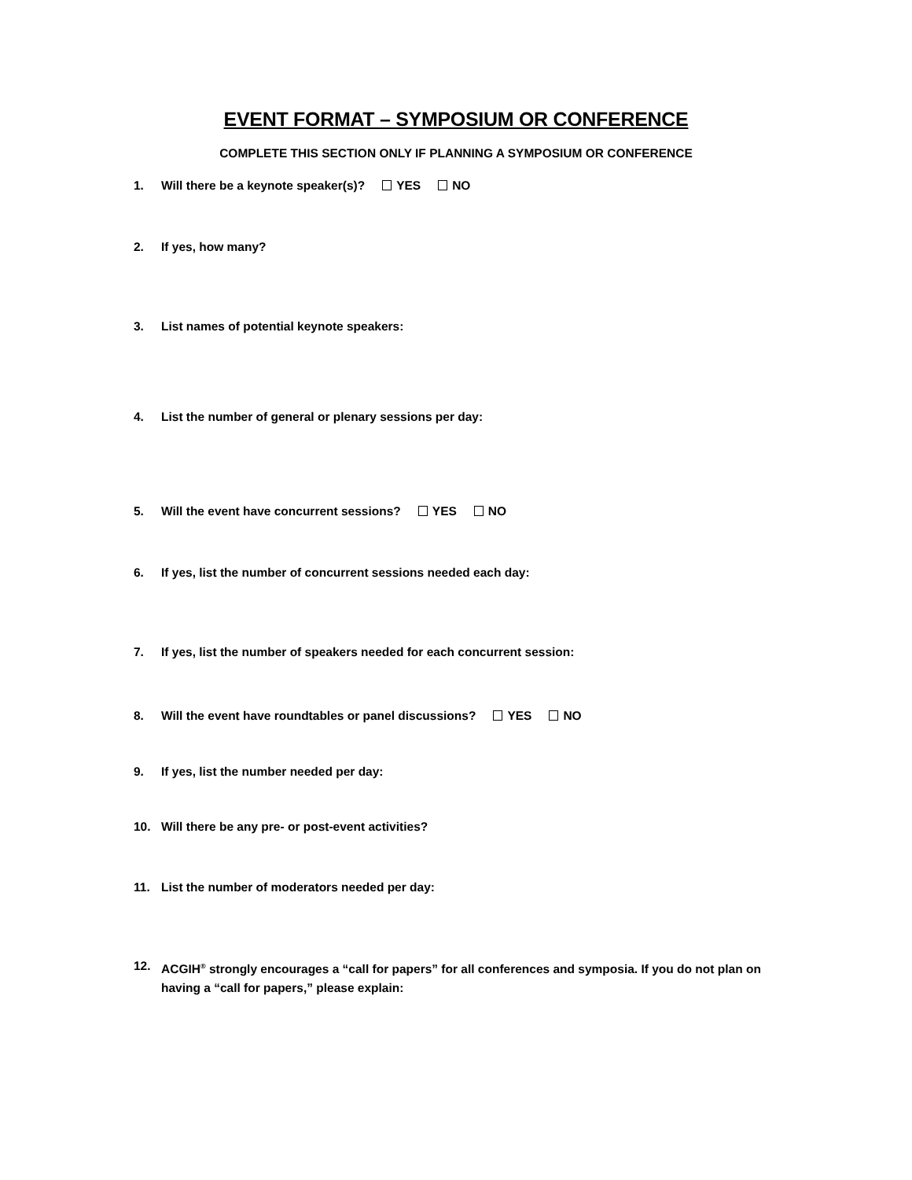EVENT FORMAT – SYMPOSIUM OR CONFERENCE
COMPLETE THIS SECTION ONLY IF PLANNING A SYMPOSIUM OR CONFERENCE
1. Will there be a keynote speaker(s)? YES NO
2. If yes, how many?
3. List names of potential keynote speakers:
4. List the number of general or plenary sessions per day:
5. Will the event have concurrent sessions? YES NO
6. If yes, list the number of concurrent sessions needed each day:
7. If yes, list the number of speakers needed for each concurrent session:
8. Will the event have roundtables or panel discussions? YES NO
9. If yes, list the number needed per day:
10. Will there be any pre- or post-event activities?
11. List the number of moderators needed per day:
12. ACGIH<sup>®</sup> strongly encourages a “call for papers” for all conferences and symposia. If you do not plan on having a “call for papers,” please explain: